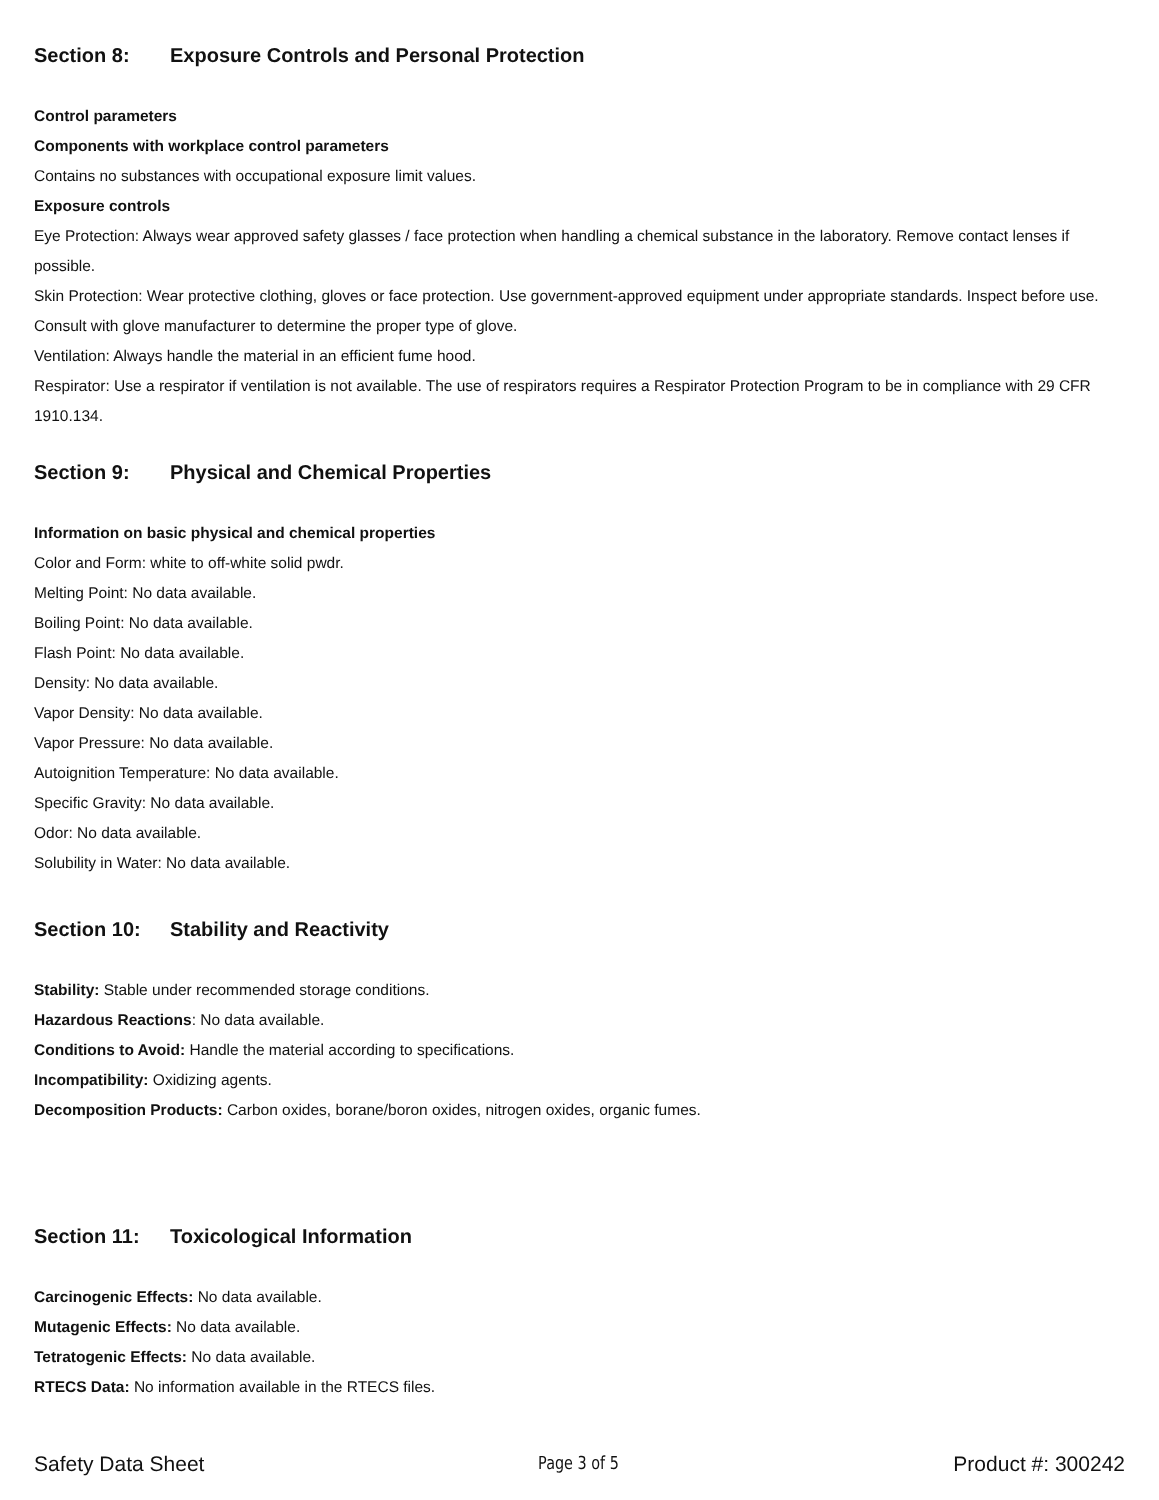Section 8: Exposure Controls and Personal Protection
Control parameters
Components with workplace control parameters
Contains no substances with occupational exposure limit values.
Exposure controls
Eye Protection: Always wear approved safety glasses / face protection when handling a chemical substance in the laboratory. Remove contact lenses if possible.
Skin Protection: Wear protective clothing, gloves or face protection. Use government-approved equipment under appropriate standards. Inspect before use. Consult with glove manufacturer to determine the proper type of glove.
Ventilation: Always handle the material in an efficient fume hood.
Respirator: Use a respirator if ventilation is not available. The use of respirators requires a Respirator Protection Program to be in compliance with 29 CFR 1910.134.
Section 9: Physical and Chemical Properties
Information on basic physical and chemical properties
Color and Form: white to off-white solid pwdr.
Melting Point: No data available.
Boiling Point: No data available.
Flash Point: No data available.
Density: No data available.
Vapor Density: No data available.
Vapor Pressure: No data available.
Autoignition Temperature: No data available.
Specific Gravity: No data available.
Odor: No data available.
Solubility in Water: No data available.
Section 10: Stability and Reactivity
Stability: Stable under recommended storage conditions.
Hazardous Reactions: No data available.
Conditions to Avoid: Handle the material according to specifications.
Incompatibility: Oxidizing agents.
Decomposition Products: Carbon oxides, borane/boron oxides, nitrogen oxides, organic fumes.
Section 11: Toxicological Information
Carcinogenic Effects: No data available.
Mutagenic Effects: No data available.
Tetratogenic Effects: No data available.
RTECS Data: No information available in the RTECS files.
Safety Data Sheet Page 3 of 5 Product #: 300242